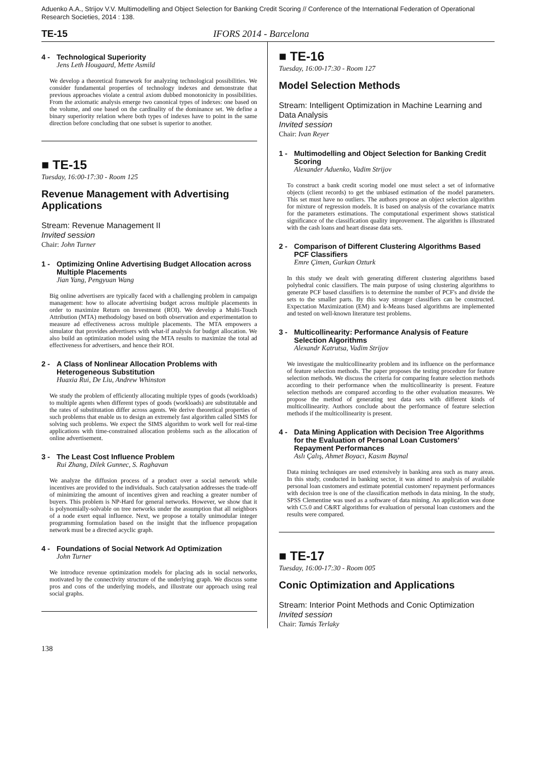Aduenko A.A., Strijov V.V. Multimodelling and Object Selection for Banking Credit Scoring // Conference of the International Federation of Operational Research Societies, 2014 : 138.
TE-15 IFORS 2014 - Barcelona
4 - Technological Superiority
Jens Leth Hougaard, Mette Asmild
We develop a theoretical framework for analyzing technological possibilities. We consider fundamental properties of technology indexes and demonstrate that previous approaches violate a central axiom dubbed monotonicity in possibilities. From the axiomatic analysis emerge two canonical types of indexes: one based on the volume, and one based on the cardinality of the dominance set. We define a binary superiority relation where both types of indexes have to point in the same direction before concluding that one subset is superior to another.
■ TE-15
Tuesday, 16:00-17:30 - Room 125
Revenue Management with Advertising Applications
Stream: Revenue Management II
Invited session
Chair: John Turner
1 - Optimizing Online Advertising Budget Allocation across Multiple Placements
Jian Yang, Pengyuan Wang
Big online advertisers are typically faced with a challenging problem in campaign management: how to allocate advertising budget across multiple placements in order to maximize Return on Investment (ROI). We develop a Multi-Touch Attribution (MTA) methodology based on both observation and experimentation to measure ad effectiveness across multiple placements. The MTA empowers a simulator that provides advertisers with what-if analysis for budget allocation. We also build an optimization model using the MTA results to maximize the total ad effectiveness for advertisers, and hence their ROI.
2 - A Class of Nonlinear Allocation Problems with Heterogeneous Substitution
Huaxia Rui, De Liu, Andrew Whinston
We study the problem of efficiently allocating multiple types of goods (workloads) to multiple agents when different types of goods (workloads) are substitutable and the rates of substitutation differ across agents. We derive theoretical properties of such problems that enable us to design an extremely fast algorithm called SIMS for solving such problems. We expect the SIMS algorithm to work well for real-time applications with time-constrained allocation problems such as the allocation of online advertisement.
3 - The Least Cost Influence Problem
Rui Zhang, Dilek Gunnec, S. Raghavan
We analyze the diffusion process of a product over a social network while incentives are provided to the individuals. Such catalysation addresses the trade-off of minimizing the amount of incentives given and reaching a greater number of buyers. This problem is NP-Hard for general networks. However, we show that it is polynomially-solvable on tree networks under the assumption that all neighbors of a node exert equal influence. Next, we propose a totally unimodular integer programming formulation based on the insight that the influence propagation network must be a directed acyclic graph.
4 - Foundations of Social Network Ad Optimization
John Turner
We introduce revenue optimization models for placing ads in social networks, motivated by the connectivity structure of the underlying graph. We discuss some pros and cons of the underlying models, and illustrate our approach using real social graphs.
■ TE-16
Tuesday, 16:00-17:30 - Room 127
Model Selection Methods
Stream: Intelligent Optimization in Machine Learning and Data Analysis
Invited session
Chair: Ivan Reyer
1 - Multimodelling and Object Selection for Banking Credit Scoring
Alexander Aduenko, Vadim Strijov
To construct a bank credit scoring model one must select a set of informative objects (client records) to get the unbiased estimation of the model parameters. This set must have no outliers. The authors propose an object selection algorithm for mixture of regression models. It is based on analysis of the covariance matrix for the parameters estimations. The computational experiment shows statistical significance of the classification quality improvement. The algorithm is illustrated with the cash loans and heart disease data sets.
2 - Comparison of Different Clustering Algorithms Based PCF Classifiers
Emre Çimen, Gurkan Ozturk
In this study we dealt with generating different clustering algorithms based polyhedral conic classifiers. The main purpose of using clustering algorithms to generate PCF based classifiers is to determine the number of PCF's and divide the sets to the smaller parts. By this way stronger classifiers can be constructed. Expectation Maximization (EM) and k-Means based algorithms are implemented and tested on well-known literature test problems.
3 - Multicollinearity: Performance Analysis of Feature Selection Algorithms
Alexandr Katrutsa, Vadim Strijov
We investigate the multicollinearity problem and its influence on the performance of feature selection methods. The paper proposes the testing procedure for feature selection methods. We discuss the criteria for comparing feature selection methods according to their performance when the multicollinearity is present. Feature selection methods are compared according to the other evaluation measures. We propose the method of generating test data sets with different kinds of multicollinearity. Authors conclude about the performance of feature selection methods if the multicollinearity is present.
4 - Data Mining Application with Decision Tree Algorithms for the Evaluation of Personal Loan Customers' Repayment Performances
Aslı Çalış, Ahmet Boyacı, Kasım Baynal
Data mining techniques are used extensively in banking area such as many areas. In this study, conducted in banking sector, it was aimed to analysis of available personal loan customers and estimate potential customers' repayment performances with decision tree is one of the classification methods in data mining. In the study, SPSS Clementine was used as a software of data mining. An application was done with C5.0 and C&RT algorithms for evaluation of personal loan customers and the results were compared.
■ TE-17
Tuesday, 16:00-17:30 - Room 005
Conic Optimization and Applications
Stream: Interior Point Methods and Conic Optimization
Invited session
Chair: Tamás Terlaky
138